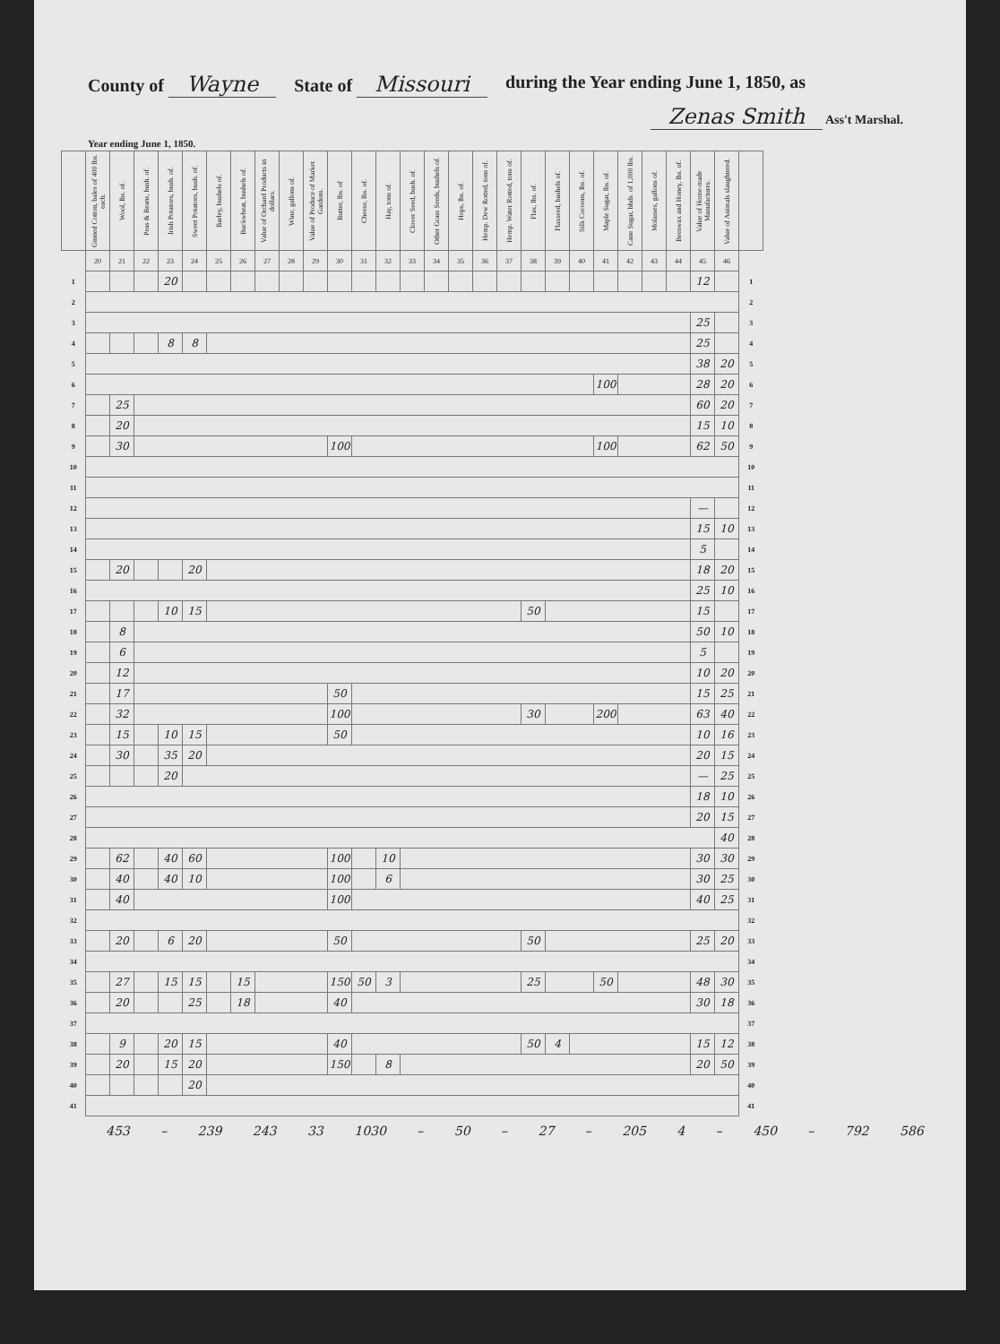County of Wayne State of Missouri during the Year ending June 1, 1850, as
Zenas Smith Ass't Marshal.
Year ending June 1, 1850.
| | Ginned Cotton, bales of 400 lbs. each. | Wool, lbs. of. | Peas & Beans, bush. of. | Irish Potatoes, bush. of. | Sweet Potatoes, bush. of. | Barley, bushels of. | Buckwheat, bushels of. | Value of Orchard Products in dollars. | Wine, gallons of. | Value of Produce of Market Gardens. | Butter, lbs. of | Cheese, lbs. of. | Hay, tons of. | Clover Seed, bush. of. | Other Grass Seeds, bushels of. | Hops, lbs. of. | Hemp. Dew Rotted, tons of. | Hemp. Water Rotted, tons of. | Flax, lbs. of. | Flaxseed, bushels of. | Silk Cocoons, lbs. of. | Maple Sugar, lbs. of. | Cane Sugar, hhds. of 1,000 lbs. | Molasses, gallons of. | Beeswax and Honey, lbs. of. | Value of Home-made Manufactures. | Value of Animals slaughtered. | |
| --- | --- | --- | --- | --- | --- | --- | --- | --- | --- | --- | --- | --- | --- | --- | --- | --- | --- | --- | --- | --- | --- | --- | --- | --- | --- | --- | --- | --- |
| | 20 | 21 | 22 | 23 | 24 | 25 | 26 | 27 | 28 | 29 | 30 | 31 | 32 | 33 | 34 | 35 | 36 | 37 | 38 | 39 | 40 | 41 | 42 | 43 | 44 | 45 | 46 | |
| 1 | | | | 20 | | | | | | | | | | | | | | | | | | | | | | 12 | | 1 |
| 2 | | | | | | | | | | | | | | | | | | | | | | | | | | | | 2 |
| 3 | | | | | | | | | | | | | | | | | | | | | | | | | | 25 | | 3 |
| 4 | | | | 8 | 8 | | | | | | | | | | | | | | | | | | | | | 25 | | 4 |
| 5 | | | | | | | | | | | | | | | | | | | | | | | | | | 38 | 20 | 5 |
| 6 | | | | | | | | | | | | | | | | | | | | | | 100 | | | | 28 | 20 | 6 |
| 7 | | 25 | | | | | | | | | | | | | | | | | | | | | | | | 60 | 20 | 7 |
| 8 | | 20 | | | | | | | | | | | | | | | | | | | | | | | | 15 | 10 | 8 |
| 9 | | 30 | | | | | | | | | 100 | | | | | | | | | | | 100 | | | | 62 | 50 | 9 |
| 10 | | | | | | | | | | | | | | | | | | | | | | | | | | | | 10 |
| 11 | | | | | | | | | | | | | | | | | | | | | | | | | | | | 11 |
| 12 | | | | | | | | | | | | | | | | | | | | | | | | | | — | | 12 |
| 13 | | | | | | | | | | | | | | | | | | | | | | | | | | 15 | 10 | 13 |
| 14 | | | | | | | | | | | | | | | | | | | | | | | | | | 5 | | 14 |
| 15 | | 20 | | | 20 | | | | | | | | | | | | | | | | | | | | | 18 | 20 | 15 |
| 16 | | | | | | | | | | | | | | | | | | | | | | | | | | 25 | 10 | 16 |
| 17 | | | | 10 | 15 | | | | | | | | | | | | | | 50 | | | | | | | 15 | | 17 |
| 18 | | 8 | | | | | | | | | | | | | | | | | | | | | | | | 50 | 10 | 18 |
| 19 | | 6 | | | | | | | | | | | | | | | | | | | | | | | | 5 | | 19 |
| 20 | | 12 | | | | | | | | | | | | | | | | | | | | | | | | 10 | 20 | 20 |
| 21 | | 17 | | | | | | | | | 50 | | | | | | | | | | | | | | | 15 | 25 | 21 |
| 22 | | 32 | | | | | | | | | 100 | | | | | | | | 30 | | | 200 | | | | 63 | 40 | 22 |
| 23 | | 15 | | 10 | 15 | | | | | | 50 | | | | | | | | | | | | | | | 10 | 16 | 23 |
| 24 | | 30 | | 35 | 20 | | | | | | | | | | | | | | | | | | | | | 20 | 15 | 24 |
| 25 | | | | 20 | | | | | | | | | | | | | | | | | | | | | | — | 25 | 25 |
| 26 | | | | | | | | | | | | | | | | | | | | | | | | | | 18 | 10 | 26 |
| 27 | | | | | | | | | | | | | | | | | | | | | | | | | | 20 | 15 | 27 |
| 28 | | | | | | | | | | | | | | | | | | | | | | | | | | | 40 | 28 |
| 29 | | 62 | | 40 | 60 | | | | | | 100 | | 10 | | | | | | | | | | | | | 30 | 30 | 29 |
| 30 | | 40 | | 40 | 10 | | | | | | 100 | | 6 | | | | | | | | | | | | | 30 | 25 | 30 |
| 31 | | 40 | | | | | | | | | 100 | | | | | | | | | | | | | | | 40 | 25 | 31 |
| 32 | | | | | | | | | | | | | | | | | | | | | | | | | | | | 32 |
| 33 | | 20 | | 6 | 20 | | | | | | 50 | | | | | | | | 50 | | | | | | | 25 | 20 | 33 |
| 34 | | | | | | | | | | | | | | | | | | | | | | | | | | | | 34 |
| 35 | | 27 | | 15 | 15 | | 15 | | | | 150 | 50 | 3 | | | | | | 25 | | | 50 | | | | 48 | 30 | 35 |
| 36 | | 20 | | | 25 | | 18 | | | | 40 | | | | | | | | | | | | | | | 30 | 18 | 36 |
| 37 | | | | | | | | | | | | | | | | | | | | | | | | | | | | 37 |
| 38 | | 9 | | 20 | 15 | | | | | | 40 | | | | | | | | 50 | 4 | | | | | | 15 | 12 | 38 |
| 39 | | 20 | | 15 | 20 | | | | | | 150 | | 8 | | | | | | | | | | | | | 20 | 50 | 39 |
| 40 | | | | | 20 | | | | | | | | | | | | | | | | | | | | | | | 40 |
| 41 | | | | | | | | | | | | | | | | | | | | | | | | | | | | 41 |
453 – 239 243 33 1030 – 50 – 27 – 205 4 – 450 – 792 586